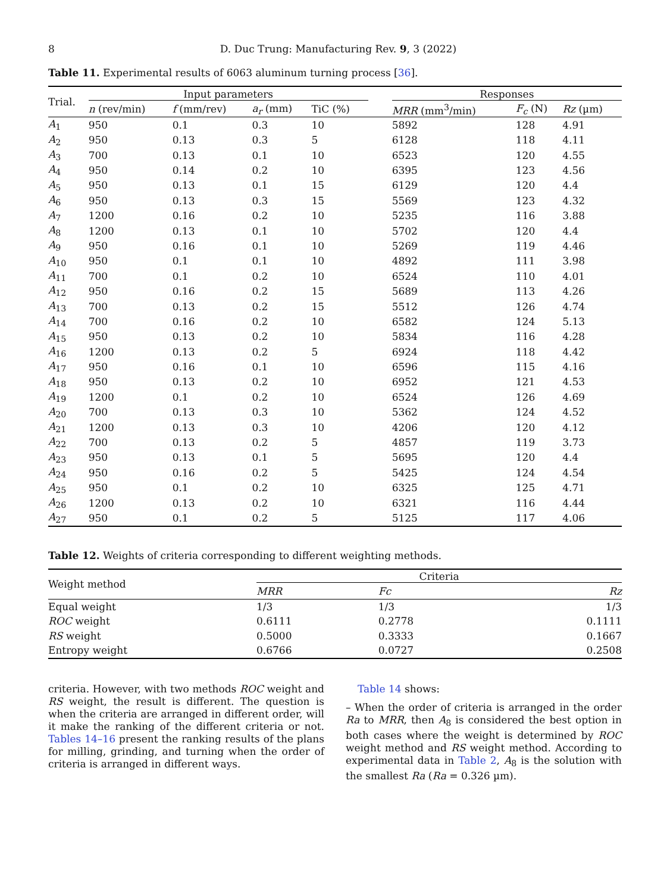8 D. Duc Trung: Manufacturing Rev. 9, 3 (2022)
Table 11. Experimental results of 6063 aluminum turning process [36].
| Trial. | Input parameters | | | | | Responses | | |
| --- | --- | --- | --- | --- | --- | --- | --- | --- |
| | n (rev/min) | f (mm/rev) | a<sub>r</sub> (mm) | TiC (%) | | MRR (mm<sup>3</sup>/min) | F<sub>c</sub> (N) | Rz (µm) |
| A<sub>1</sub> | 950 | 0.1 | 0.3 | 10 | | 5892 | 128 | 4.91 |
| A<sub>2</sub> | 950 | 0.13 | 0.3 | 5 | | 6128 | 118 | 4.11 |
| A<sub>3</sub> | 700 | 0.13 | 0.1 | 10 | | 6523 | 120 | 4.55 |
| A<sub>4</sub> | 950 | 0.14 | 0.2 | 10 | | 6395 | 123 | 4.56 |
| A<sub>5</sub> | 950 | 0.13 | 0.1 | 15 | | 6129 | 120 | 4.4 |
| A<sub>6</sub> | 950 | 0.13 | 0.3 | 15 | | 5569 | 123 | 4.32 |
| A<sub>7</sub> | 1200 | 0.16 | 0.2 | 10 | | 5235 | 116 | 3.88 |
| A<sub>8</sub> | 1200 | 0.13 | 0.1 | 10 | | 5702 | 120 | 4.4 |
| A<sub>9</sub> | 950 | 0.16 | 0.1 | 10 | | 5269 | 119 | 4.46 |
| A<sub>10</sub> | 950 | 0.1 | 0.1 | 10 | | 4892 | 111 | 3.98 |
| A<sub>11</sub> | 700 | 0.1 | 0.2 | 10 | | 6524 | 110 | 4.01 |
| A<sub>12</sub> | 950 | 0.16 | 0.2 | 15 | | 5689 | 113 | 4.26 |
| A<sub>13</sub> | 700 | 0.13 | 0.2 | 15 | | 5512 | 126 | 4.74 |
| A<sub>14</sub> | 700 | 0.16 | 0.2 | 10 | | 6582 | 124 | 5.13 |
| A<sub>15</sub> | 950 | 0.13 | 0.2 | 10 | | 5834 | 116 | 4.28 |
| A<sub>16</sub> | 1200 | 0.13 | 0.2 | 5 | | 6924 | 118 | 4.42 |
| A<sub>17</sub> | 950 | 0.16 | 0.1 | 10 | | 6596 | 115 | 4.16 |
| A<sub>18</sub> | 950 | 0.13 | 0.2 | 10 | | 6952 | 121 | 4.53 |
| A<sub>19</sub> | 1200 | 0.1 | 0.2 | 10 | | 6524 | 126 | 4.69 |
| A<sub>20</sub> | 700 | 0.13 | 0.3 | 10 | | 5362 | 124 | 4.52 |
| A<sub>21</sub> | 1200 | 0.13 | 0.3 | 10 | | 4206 | 120 | 4.12 |
| A<sub>22</sub> | 700 | 0.13 | 0.2 | 5 | | 4857 | 119 | 3.73 |
| A<sub>23</sub> | 950 | 0.13 | 0.1 | 5 | | 5695 | 120 | 4.4 |
| A<sub>24</sub> | 950 | 0.16 | 0.2 | 5 | | 5425 | 124 | 4.54 |
| A<sub>25</sub> | 950 | 0.1 | 0.2 | 10 | | 6325 | 125 | 4.71 |
| A<sub>26</sub> | 1200 | 0.13 | 0.2 | 10 | | 6321 | 116 | 4.44 |
| A<sub>27</sub> | 950 | 0.1 | 0.2 | 5 | | 5125 | 117 | 4.06 |
Table 12. Weights of criteria corresponding to different weighting methods.
| Weight method | Criteria | | |
| --- | --- | --- | --- |
| | MRR | Fc | Rz |
| Equal weight | 1/3 | 1/3 | 1/3 |
| ROC weight | 0.6111 | 0.2778 | 0.1111 |
| RS weight | 0.5000 | 0.3333 | 0.1667 |
| Entropy weight | 0.6766 | 0.0727 | 0.2508 |
criteria. However, with two methods ROC weight and RS weight, the result is different. The question is when the criteria are arranged in different order, will it make the ranking of the different criteria or not. Tables 14–16 present the ranking results of the plans for milling, grinding, and turning when the order of criteria is arranged in different ways.
Table 14 shows:
– When the order of criteria is arranged in the order Ra to MRR, then A<sub>8</sub> is considered the best option in both cases where the weight is determined by ROC weight method and RS weight method. According to experimental data in Table 2, A<sub>8</sub> is the solution with the smallest Ra (Ra = 0.326 µm).